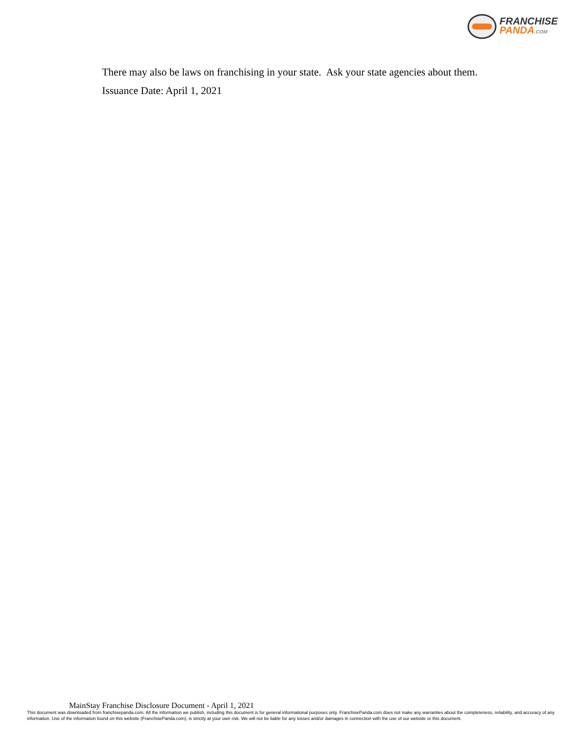FRANCHISE
PANDA.COM
There may also be laws on franchising in your state. Ask your state agencies about them.
Issuance Date: April 1, 2021
MainStay Franchise Disclosure Document - April 1, 2021
This document was downloaded from franchisepanda.com. All the information we publish, including this document is for general informational purposes only. FranchisePanda.com does not make any warranties about the completeness, reliability, and accuracy of any information. Use of the information found on this website (FranchisePanda.com), is strictly at your own risk. We will not be liable for any losses and/or damages in connection with the use of our website or this document.